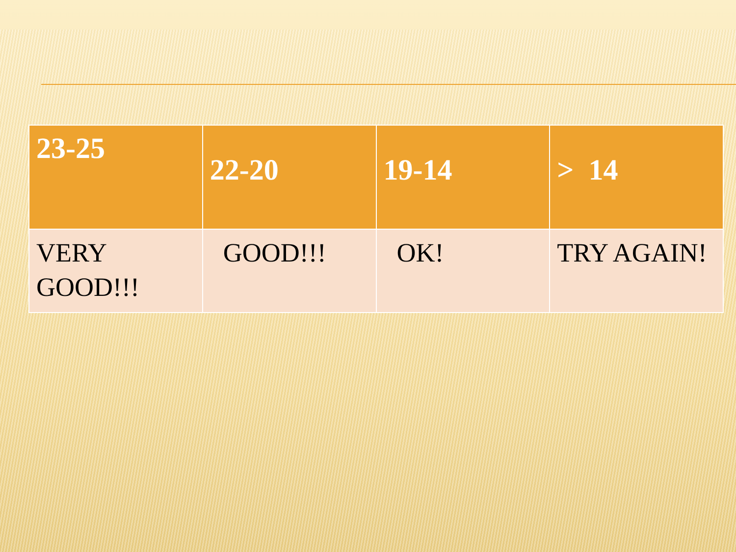| 23-25 | 22-20 | 19-14 | > 14 |
| --- | --- | --- | --- |
| VERY GOOD!!! | GOOD!!! | OK! | TRY AGAIN! |